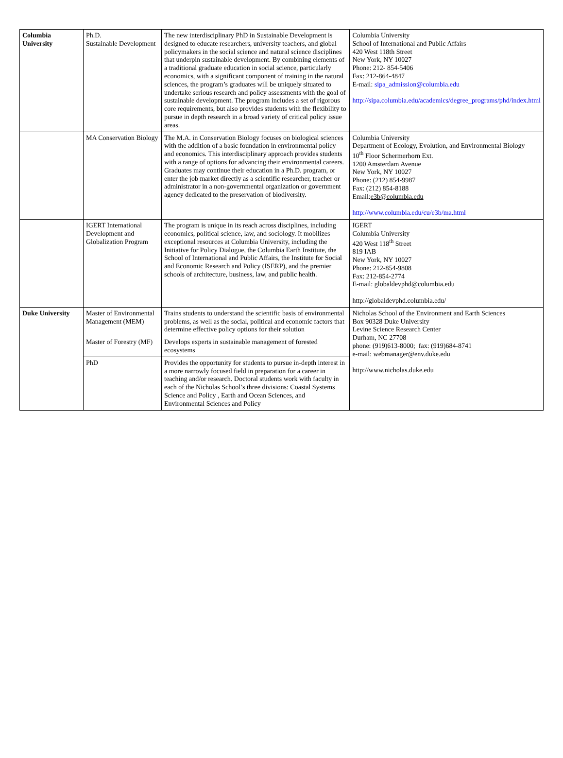| Columbia University | Ph.D. Sustainable Development | The new interdisciplinary PhD in Sustainable Development is designed to educate researchers, university teachers, and global policymakers in the social science and natural science disciplines that underpin sustainable development. By combining elements of a traditional graduate education in social science, particularly economics, with a significant component of training in the natural sciences, the program’s graduates will be uniquely situated to undertake serious research and policy assessments with the goal of sustainable development. The program includes a set of rigorous core requirements, but also provides students with the flexibility to pursue in depth research in a broad variety of critical policy issue areas. | Columbia University School of International and Public Affairs 420 West 118th Street New York, NY 10027 Phone: 212- 854-5406 Fax: 212-864-4847 E-mail: sipa_admission@columbia.edu http://sipa.columbia.edu/academics/degree_programs/phd/index.html |
| | MA Conservation Biology | The M.A. in Conservation Biology focuses on biological sciences with the addition of a basic foundation in environmental policy and economics. This interdisciplinary approach provides students with a range of options for advancing their environmental careers. Graduates may continue their education in a Ph.D. program, or enter the job market directly as a scientific researcher, teacher or administrator in a non-governmental organization or government agency dedicated to the preservation of biodiversity. | Columbia University Department of Ecology, Evolution, and Environmental Biology 10<sup>th</sup> Floor Schermerhorn Ext. 1200 Amsterdam Avenue New York, NY 10027 Phone: (212) 854-9987 Fax: (212) 854-8188 Email: e3b@columbia.edu http://www.columbia.edu/cu/e3b/ma.html |
| | IGERT International Development and Globalization Program | The program is unique in its reach across disciplines, including economics, political science, law, and sociology. It mobilizes exceptional resources at Columbia University, including the Initiative for Policy Dialogue, the Columbia Earth Institute, the School of International and Public Affairs, the Institute for Social and Economic Research and Policy (ISERP), and the premier schools of architecture, business, law, and public health. | IGERT Columbia University 420 West 118<sup>th</sup> Street 819 IAB New York, NY 10027 Phone: 212-854-9808 Fax: 212-854-2774 E-mail: globaldevphd@columbia.edu http://globaldevphd.columbia.edu/ |
| Duke University | Master of Environmental Management (MEM) | Trains students to understand the scientific basis of environmental problems, as well as the social, political and economic factors that determine effective policy options for their solution | Nicholas School of the Environment and Earth Sciences Box 90328 Duke University Levine Science Research Center Durham, NC 27708 phone: (919)613-8000; fax: (919)684-8741 e-mail: webmanager@env.duke.edu http://www.nicholas.duke.edu |
| | Master of Forestry (MF) | Develops experts in sustainable management of forested ecosystems | |
| | PhD | Provides the opportunity for students to pursue in-depth interest in a more narrowly focused field in preparation for a career in teaching and/or research. Doctoral students work with faculty in each of the Nicholas School’s three divisions: Coastal Systems Science and Policy , Earth and Ocean Sciences, and Environmental Sciences and Policy | |